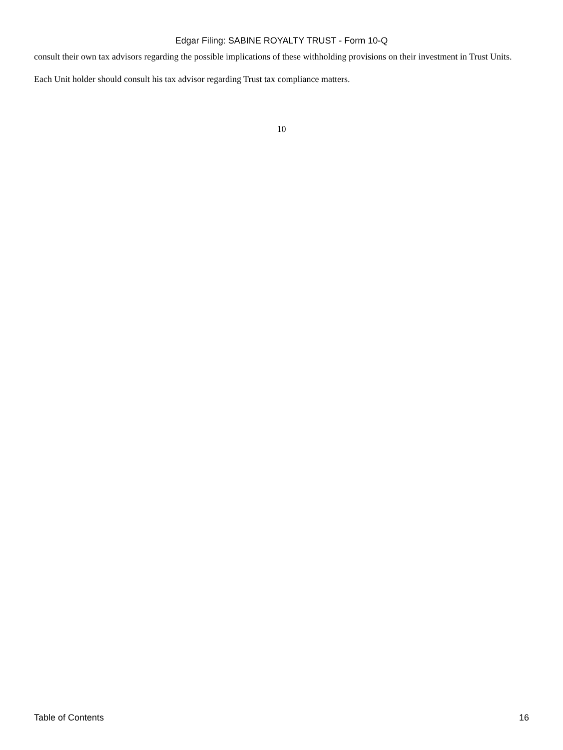Edgar Filing: SABINE ROYALTY TRUST - Form 10-Q
consult their own tax advisors regarding the possible implications of these withholding provisions on their investment in Trust Units.
Each Unit holder should consult his tax advisor regarding Trust tax compliance matters.
10
Table of Contents 16